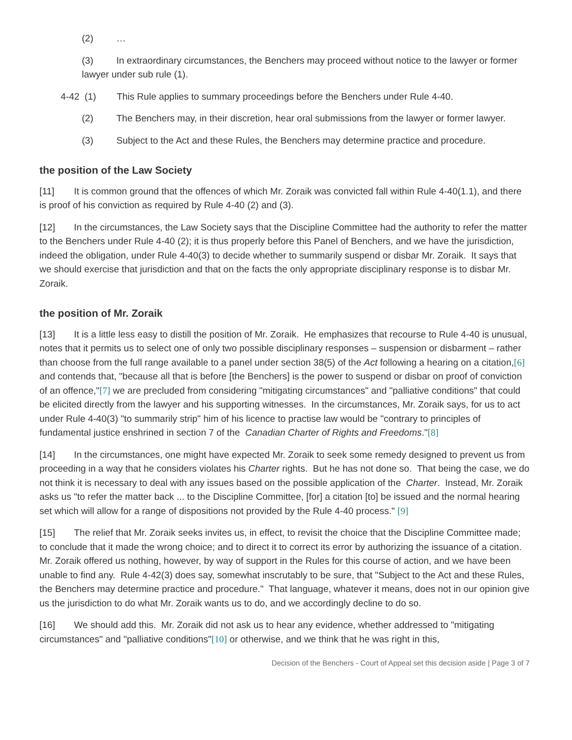(2) …
(3) In extraordinary circumstances, the Benchers may proceed without notice to the lawyer or former lawyer under sub rule (1).
4-42 (1) This Rule applies to summary proceedings before the Benchers under Rule 4-40.
(2) The Benchers may, in their discretion, hear oral submissions from the lawyer or former lawyer.
(3) Subject to the Act and these Rules, the Benchers may determine practice and procedure.
the position of the Law Society
[11] It is common ground that the offences of which Mr. Zoraik was convicted fall within Rule 4-40(1.1), and there is proof of his conviction as required by Rule 4-40 (2) and (3).
[12] In the circumstances, the Law Society says that the Discipline Committee had the authority to refer the matter to the Benchers under Rule 4-40 (2); it is thus properly before this Panel of Benchers, and we have the jurisdiction, indeed the obligation, under Rule 4-40(3) to decide whether to summarily suspend or disbar Mr. Zoraik. It says that we should exercise that jurisdiction and that on the facts the only appropriate disciplinary response is to disbar Mr. Zoraik.
the position of Mr. Zoraik
[13] It is a little less easy to distill the position of Mr. Zoraik. He emphasizes that recourse to Rule 4-40 is unusual, notes that it permits us to select one of only two possible disciplinary responses – suspension or disbarment – rather than choose from the full range available to a panel under section 38(5) of the Act following a hearing on a citation,[6] and contends that, "because all that is before [the Benchers] is the power to suspend or disbar on proof of conviction of an offence,"[7] we are precluded from considering "mitigating circumstances" and "palliative conditions" that could be elicited directly from the lawyer and his supporting witnesses. In the circumstances, Mr. Zoraik says, for us to act under Rule 4-40(3) "to summarily strip" him of his licence to practise law would be "contrary to principles of fundamental justice enshrined in section 7 of the Canadian Charter of Rights and Freedoms."[8]
[14] In the circumstances, one might have expected Mr. Zoraik to seek some remedy designed to prevent us from proceeding in a way that he considers violates his Charter rights. But he has not done so. That being the case, we do not think it is necessary to deal with any issues based on the possible application of the Charter. Instead, Mr. Zoraik asks us "to refer the matter back ... to the Discipline Committee, [for] a citation [to] be issued and the normal hearing set which will allow for a range of dispositions not provided by the Rule 4-40 process." [9]
[15] The relief that Mr. Zoraik seeks invites us, in effect, to revisit the choice that the Discipline Committee made; to conclude that it made the wrong choice; and to direct it to correct its error by authorizing the issuance of a citation. Mr. Zoraik offered us nothing, however, by way of support in the Rules for this course of action, and we have been unable to find any. Rule 4-42(3) does say, somewhat inscrutably to be sure, that "Subject to the Act and these Rules, the Benchers may determine practice and procedure." That language, whatever it means, does not in our opinion give us the jurisdiction to do what Mr. Zoraik wants us to do, and we accordingly decline to do so.
[16] We should add this. Mr. Zoraik did not ask us to hear any evidence, whether addressed to "mitigating circumstances" and "palliative conditions"[10] or otherwise, and we think that he was right in this,
Decision of the Benchers - Court of Appeal set this decision aside | Page 3 of 7